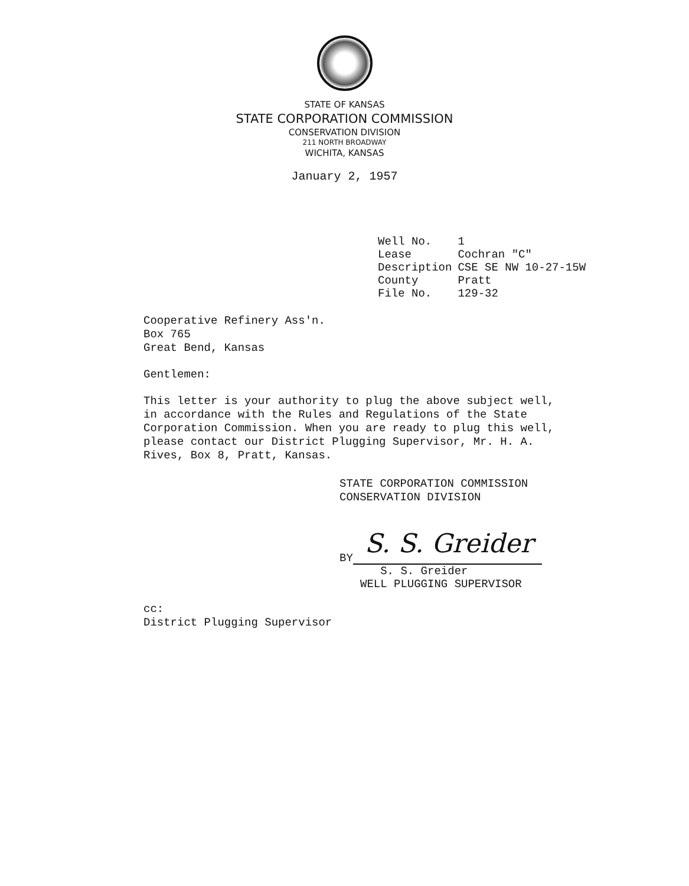STATE OF KANSAS
STATE CORPORATION COMMISSION
CONSERVATION DIVISION
211 NORTH BROADWAY
WICHITA, KANSAS
January 2, 1957
| Well No. | 1 |
| Lease | Cochran "C" |
| Description | CSE SE NW 10-27-15W |
| County | Pratt |
| File No. | 129-32 |
Cooperative Refinery Ass'n.
Box 765
Great Bend, Kansas
Gentlemen:
This letter is your authority to plug the above subject well, in accordance with the Rules and Regulations of the State Corporation Commission. When you are ready to plug this well, please contact our District Plugging Supervisor, Mr. H. A. Rives, Box 8, Pratt, Kansas.
STATE CORPORATION COMMISSION
CONSERVATION DIVISION
BY
S. S. Greider
S. S. Greider
WELL PLUGGING SUPERVISOR
cc:
District Plugging Supervisor